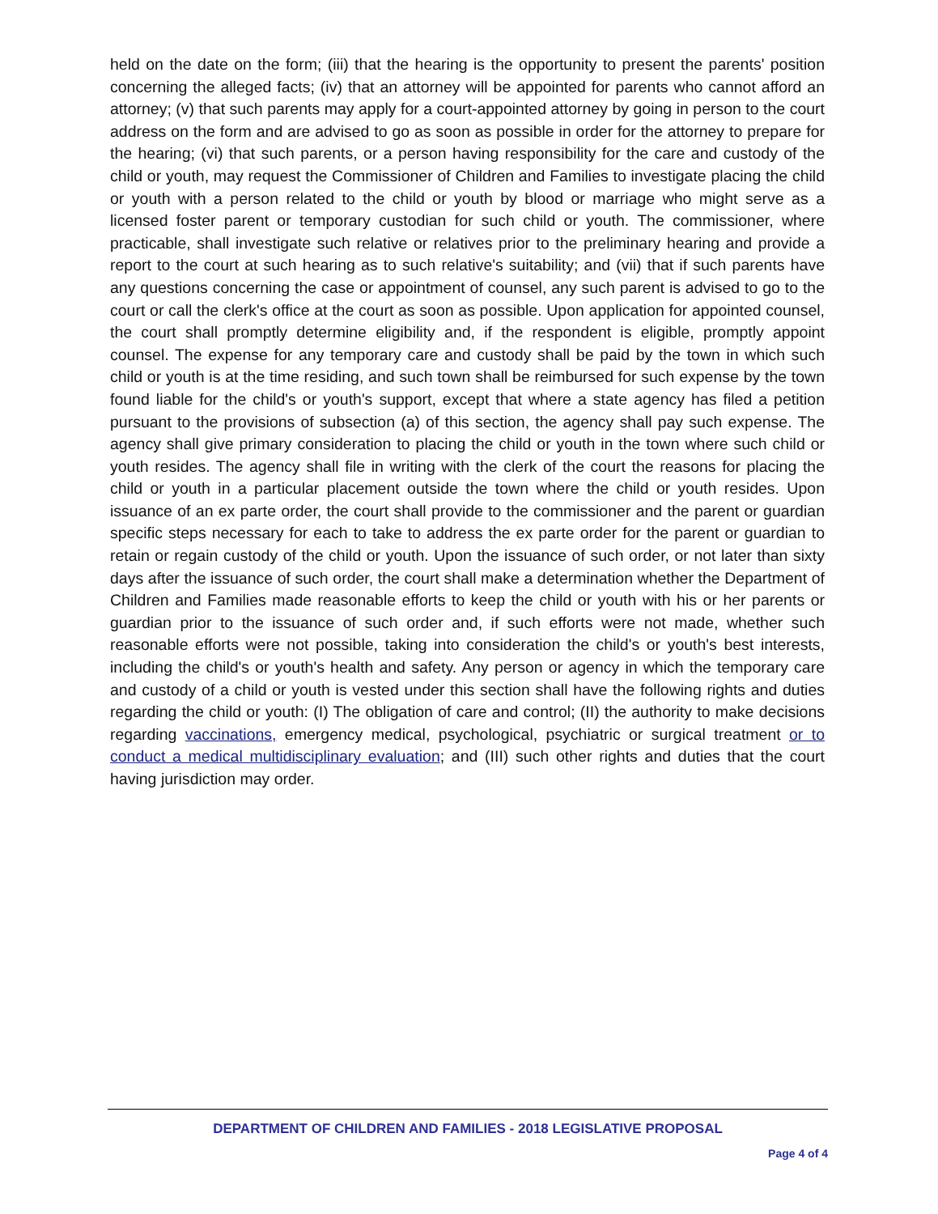held on the date on the form; (iii) that the hearing is the opportunity to present the parents' position concerning the alleged facts; (iv) that an attorney will be appointed for parents who cannot afford an attorney; (v) that such parents may apply for a court-appointed attorney by going in person to the court address on the form and are advised to go as soon as possible in order for the attorney to prepare for the hearing; (vi) that such parents, or a person having responsibility for the care and custody of the child or youth, may request the Commissioner of Children and Families to investigate placing the child or youth with a person related to the child or youth by blood or marriage who might serve as a licensed foster parent or temporary custodian for such child or youth. The commissioner, where practicable, shall investigate such relative or relatives prior to the preliminary hearing and provide a report to the court at such hearing as to such relative's suitability; and (vii) that if such parents have any questions concerning the case or appointment of counsel, any such parent is advised to go to the court or call the clerk's office at the court as soon as possible. Upon application for appointed counsel, the court shall promptly determine eligibility and, if the respondent is eligible, promptly appoint counsel. The expense for any temporary care and custody shall be paid by the town in which such child or youth is at the time residing, and such town shall be reimbursed for such expense by the town found liable for the child's or youth's support, except that where a state agency has filed a petition pursuant to the provisions of subsection (a) of this section, the agency shall pay such expense. The agency shall give primary consideration to placing the child or youth in the town where such child or youth resides. The agency shall file in writing with the clerk of the court the reasons for placing the child or youth in a particular placement outside the town where the child or youth resides. Upon issuance of an ex parte order, the court shall provide to the commissioner and the parent or guardian specific steps necessary for each to take to address the ex parte order for the parent or guardian to retain or regain custody of the child or youth. Upon the issuance of such order, or not later than sixty days after the issuance of such order, the court shall make a determination whether the Department of Children and Families made reasonable efforts to keep the child or youth with his or her parents or guardian prior to the issuance of such order and, if such efforts were not made, whether such reasonable efforts were not possible, taking into consideration the child's or youth's best interests, including the child's or youth's health and safety. Any person or agency in which the temporary care and custody of a child or youth is vested under this section shall have the following rights and duties regarding the child or youth: (I) The obligation of care and control; (II) the authority to make decisions regarding vaccinations, emergency medical, psychological, psychiatric or surgical treatment or to conduct a medical multidisciplinary evaluation; and (III) such other rights and duties that the court having jurisdiction may order.
DEPARTMENT OF CHILDREN AND FAMILIES - 2018 LEGISLATIVE PROPOSAL
Page 4 of 4